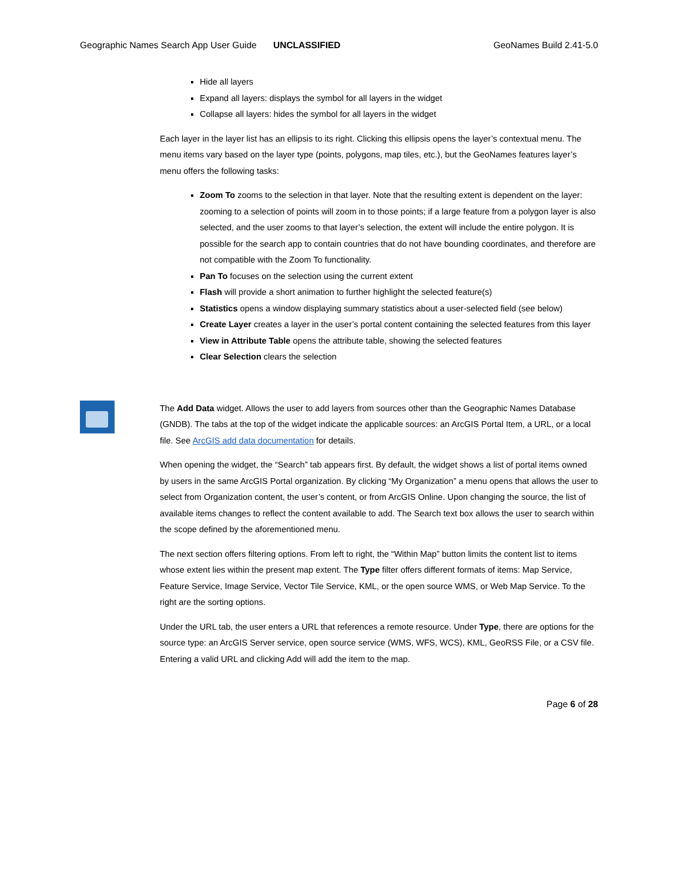Geographic Names Search App User Guide UNCLASSIFIED GeoNames Build 2.41-5.0
Hide all layers
Expand all layers: displays the symbol for all layers in the widget
Collapse all layers: hides the symbol for all layers in the widget
Each layer in the layer list has an ellipsis to its right. Clicking this ellipsis opens the layer’s contextual menu. The menu items vary based on the layer type (points, polygons, map tiles, etc.), but the GeoNames features layer’s menu offers the following tasks:
Zoom To zooms to the selection in that layer. Note that the resulting extent is dependent on the layer: zooming to a selection of points will zoom in to those points; if a large feature from a polygon layer is also selected, and the user zooms to that layer’s selection, the extent will include the entire polygon. It is possible for the search app to contain countries that do not have bounding coordinates, and therefore are not compatible with the Zoom To functionality.
Pan To focuses on the selection using the current extent
Flash will provide a short animation to further highlight the selected feature(s)
Statistics opens a window displaying summary statistics about a user-selected field (see below)
Create Layer creates a layer in the user’s portal content containing the selected features from this layer
View in Attribute Table opens the attribute table, showing the selected features
Clear Selection clears the selection
The Add Data widget. Allows the user to add layers from sources other than the Geographic Names Database (GNDB). The tabs at the top of the widget indicate the applicable sources: an ArcGIS Portal Item, a URL, or a local file. See ArcGIS add data documentation for details.
When opening the widget, the “Search” tab appears first. By default, the widget shows a list of portal items owned by users in the same ArcGIS Portal organization. By clicking “My Organization” a menu opens that allows the user to select from Organization content, the user’s content, or from ArcGIS Online. Upon changing the source, the list of available items changes to reflect the content available to add. The Search text box allows the user to search within the scope defined by the aforementioned menu.
The next section offers filtering options. From left to right, the “Within Map” button limits the content list to items whose extent lies within the present map extent. The Type filter offers different formats of items: Map Service, Feature Service, Image Service, Vector Tile Service, KML, or the open source WMS, or Web Map Service. To the right are the sorting options.
Under the URL tab, the user enters a URL that references a remote resource. Under Type, there are options for the source type: an ArcGIS Server service, open source service (WMS, WFS, WCS), KML, GeoRSS File, or a CSV file. Entering a valid URL and clicking Add will add the item to the map.
Page 6 of 28